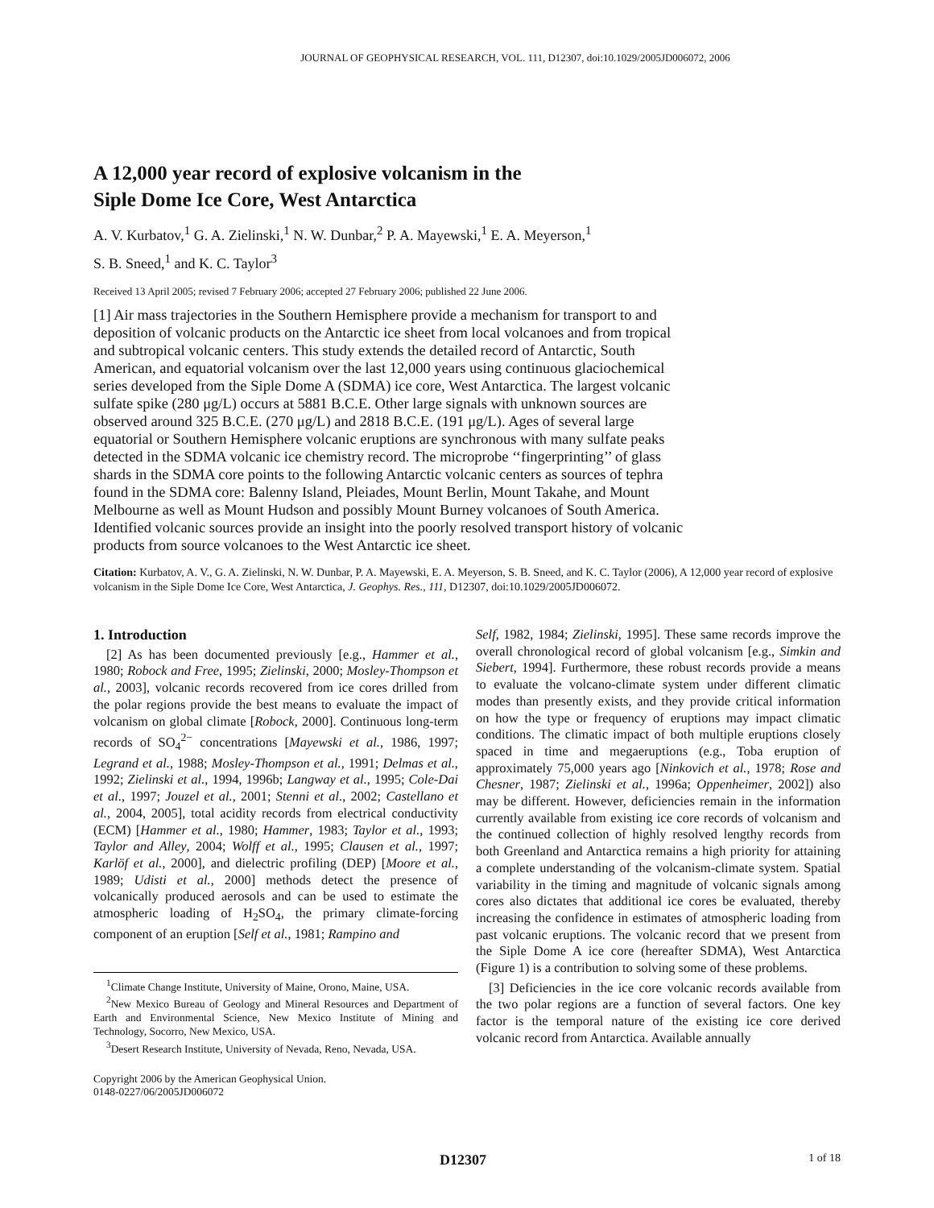JOURNAL OF GEOPHYSICAL RESEARCH, VOL. 111, D12307, doi:10.1029/2005JD006072, 2006
A 12,000 year record of explosive volcanism in the
Siple Dome Ice Core, West Antarctica
A. V. Kurbatov,<sup>1</sup> G. A. Zielinski,<sup>1</sup> N. W. Dunbar,<sup>2</sup> P. A. Mayewski,<sup>1</sup> E. A. Meyerson,<sup>1</sup>
S. B. Sneed,<sup>1</sup> and K. C. Taylor<sup>3</sup>
Received 13 April 2005; revised 7 February 2006; accepted 27 February 2006; published 22 June 2006.
[1] Air mass trajectories in the Southern Hemisphere provide a mechanism for transport to and deposition of volcanic products on the Antarctic ice sheet from local volcanoes and from tropical and subtropical volcanic centers. This study extends the detailed record of Antarctic, South American, and equatorial volcanism over the last 12,000 years using continuous glaciochemical series developed from the Siple Dome A (SDMA) ice core, West Antarctica. The largest volcanic sulfate spike (280 μg/L) occurs at 5881 B.C.E. Other large signals with unknown sources are observed around 325 B.C.E. (270 μg/L) and 2818 B.C.E. (191 μg/L). Ages of several large equatorial or Southern Hemisphere volcanic eruptions are synchronous with many sulfate peaks detected in the SDMA volcanic ice chemistry record. The microprobe ‘‘fingerprinting’’ of glass shards in the SDMA core points to the following Antarctic volcanic centers as sources of tephra found in the SDMA core: Balenny Island, Pleiades, Mount Berlin, Mount Takahe, and Mount Melbourne as well as Mount Hudson and possibly Mount Burney volcanoes of South America. Identified volcanic sources provide an insight into the poorly resolved transport history of volcanic products from source volcanoes to the West Antarctic ice sheet.
Citation: Kurbatov, A. V., G. A. Zielinski, N. W. Dunbar, P. A. Mayewski, E. A. Meyerson, S. B. Sneed, and K. C. Taylor (2006), A 12,000 year record of explosive volcanism in the Siple Dome Ice Core, West Antarctica, J. Geophys. Res., 111, D12307, doi:10.1029/2005JD006072.
1. Introduction
[2] As has been documented previously [e.g., Hammer et al., 1980; Robock and Free, 1995; Zielinski, 2000; Mosley-Thompson et al., 2003], volcanic records recovered from ice cores drilled from the polar regions provide the best means to evaluate the impact of volcanism on global climate [Robock, 2000]. Continuous long-term records of SO<sub>4</sub><sup>2−</sup> concentrations [Mayewski et al., 1986, 1997; Legrand et al., 1988; Mosley-Thompson et al., 1991; Delmas et al., 1992; Zielinski et al., 1994, 1996b; Langway et al., 1995; Cole-Dai et al., 1997; Jouzel et al., 2001; Stenni et al., 2002; Castellano et al., 2004, 2005], total acidity records from electrical conductivity (ECM) [Hammer et al., 1980; Hammer, 1983; Taylor et al., 1993; Taylor and Alley, 2004; Wolff et al., 1995; Clausen et al., 1997; Karlöf et al., 2000], and dielectric profiling (DEP) [Moore et al., 1989; Udisti et al., 2000] methods detect the presence of volcanically produced aerosols and can be used to estimate the atmospheric loading of H<sub>2</sub>SO<sub>4</sub>, the primary climate-forcing component of an eruption [Self et al., 1981; Rampino and
<sup>1</sup> Climate Change Institute, University of Maine, Orono, Maine, USA.
<sup>2</sup> New Mexico Bureau of Geology and Mineral Resources and Department of Earth and Environmental Science, New Mexico Institute of Mining and Technology, Socorro, New Mexico, USA.
<sup>3</sup> Desert Research Institute, University of Nevada, Reno, Nevada, USA.
Copyright 2006 by the American Geophysical Union.
0148-0227/06/2005JD006072
Self, 1982, 1984; Zielinski, 1995]. These same records improve the overall chronological record of global volcanism [e.g., Simkin and Siebert, 1994]. Furthermore, these robust records provide a means to evaluate the volcano-climate system under different climatic modes than presently exists, and they provide critical information on how the type or frequency of eruptions may impact climatic conditions. The climatic impact of both multiple eruptions closely spaced in time and megaeruptions (e.g., Toba eruption of approximately 75,000 years ago [Ninkovich et al., 1978; Rose and Chesner, 1987; Zielinski et al., 1996a; Oppenheimer, 2002]) also may be different. However, deficiencies remain in the information currently available from existing ice core records of volcanism and the continued collection of highly resolved lengthy records from both Greenland and Antarctica remains a high priority for attaining a complete understanding of the volcanism-climate system. Spatial variability in the timing and magnitude of volcanic signals among cores also dictates that additional ice cores be evaluated, thereby increasing the confidence in estimates of atmospheric loading from past volcanic eruptions. The volcanic record that we present from the Siple Dome A ice core (hereafter SDMA), West Antarctica (Figure 1) is a contribution to solving some of these problems.
[3] Deficiencies in the ice core volcanic records available from the two polar regions are a function of several factors. One key factor is the temporal nature of the existing ice core derived volcanic record from Antarctica. Available annually
D12307 1 of 18